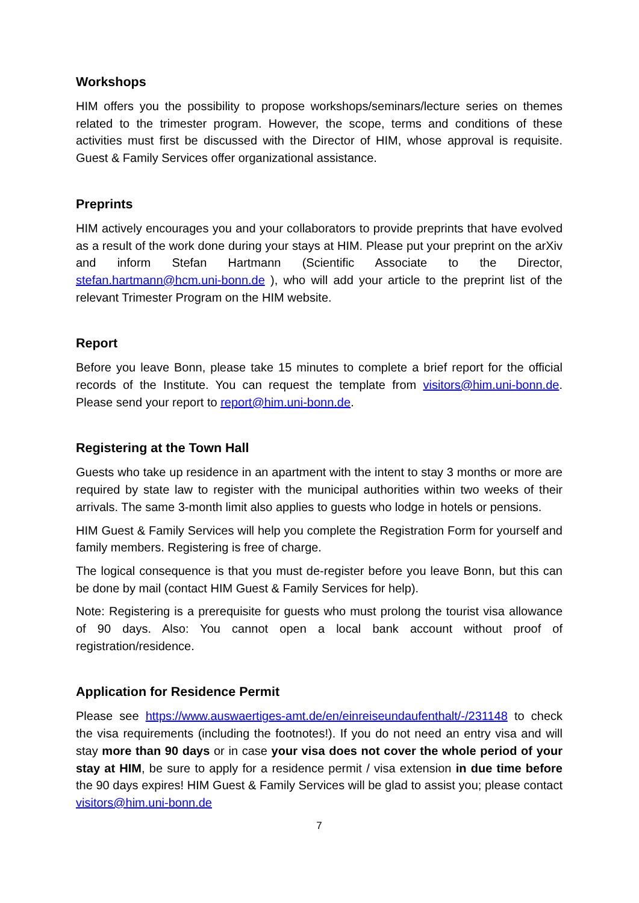Workshops
HIM offers you the possibility to propose workshops/seminars/lecture series on themes related to the trimester program. However, the scope, terms and conditions of these activities must first be discussed with the Director of HIM, whose approval is requisite. Guest & Family Services offer organizational assistance.
Preprints
HIM actively encourages you and your collaborators to provide preprints that have evolved as a result of the work done during your stays at HIM. Please put your preprint on the arXiv and inform Stefan Hartmann (Scientific Associate to the Director, stefan.hartmann@hcm.uni-bonn.de ), who will add your article to the preprint list of the relevant Trimester Program on the HIM website.
Report
Before you leave Bonn, please take 15 minutes to complete a brief report for the official records of the Institute. You can request the template from visitors@him.uni-bonn.de. Please send your report to report@him.uni-bonn.de.
Registering at the Town Hall
Guests who take up residence in an apartment with the intent to stay 3 months or more are required by state law to register with the municipal authorities within two weeks of their arrivals. The same 3-month limit also applies to guests who lodge in hotels or pensions.
HIM Guest & Family Services will help you complete the Registration Form for yourself and family members. Registering is free of charge.
The logical consequence is that you must de-register before you leave Bonn, but this can be done by mail (contact HIM Guest & Family Services for help).
Note: Registering is a prerequisite for guests who must prolong the tourist visa allowance of 90 days. Also: You cannot open a local bank account without proof of registration/residence.
Application for Residence Permit
Please see https://www.auswaertiges-amt.de/en/einreiseundaufenthalt/-/231148 to check the visa requirements (including the footnotes!). If you do not need an entry visa and will stay more than 90 days or in case your visa does not cover the whole period of your stay at HIM, be sure to apply for a residence permit / visa extension in due time before the 90 days expires! HIM Guest & Family Services will be glad to assist you; please contact visitors@him.uni-bonn.de
7